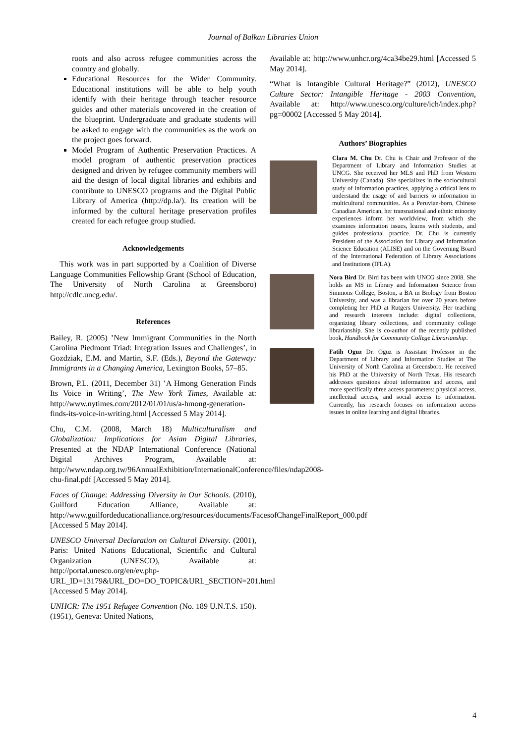Journal of Balkan Libraries Union
roots and also across refugee communities across the country and globally.
Educational Resources for the Wider Community. Educational institutions will be able to help youth identify with their heritage through teacher resource guides and other materials uncovered in the creation of the blueprint. Undergraduate and graduate students will be asked to engage with the communities as the work on the project goes forward.
Model Program of Authentic Preservation Practices. A model program of authentic preservation practices designed and driven by refugee community members will aid the design of local digital libraries and exhibits and contribute to UNESCO programs and the Digital Public Library of America (http://dp.la/). Its creation will be informed by the cultural heritage preservation profiles created for each refugee group studied.
Acknowledgements
This work was in part supported by a Coalition of Diverse Language Communities Fellowship Grant (School of Education, The University of North Carolina at Greensboro) http://cdlc.uncg.edu/.
References
Bailey, R. (2005) ‛New Immigrant Communities in the North Carolina Piedmont Triad: Integration Issues and Challenges’, in Gozdziak, E.M. and Martin, S.F. (Eds.), Beyond the Gateway: Immigrants in a Changing America, Lexington Books, 57–85.
Brown, P.L. (2011, December 31) ‛A Hmong Generation Finds Its Voice in Writing’, The New York Times, Available at: http://www.nytimes.com/2012/01/01/us/a-hmong-generation-finds-its-voice-in-writing.html [Accessed 5 May 2014].
Chu, C.M. (2008, March 18) Multiculturalism and Globalization: Implications for Asian Digital Libraries, Presented at the NDAP International Conference (National Digital Archives Program, Available at: http://www.ndap.org.tw/96AnnualExhibition/InternationalConference/files/ndap2008-chu-final.pdf [Accessed 5 May 2014].
Faces of Change: Addressing Diversity in Our Schools. (2010), Guilford Education Alliance, Available at: http://www.guilfordeducationalliance.org/resources/documents/FacesofChangeFinalReport_000.pdf [Accessed 5 May 2014].
UNESCO Universal Declaration on Cultural Diversity. (2001), Paris: United Nations Educational, Scientific and Cultural Organization (UNESCO), Available at: http://portal.unesco.org/en/ev.php-URL_ID=13179&URL_DO=DO_TOPIC&URL_SECTION=201.html [Accessed 5 May 2014].
UNHCR: The 1951 Refugee Convention (No. 189 U.N.T.S. 150). (1951), Geneva: United Nations,
Available at: http://www.unhcr.org/4ca34be29.html [Accessed 5 May 2014].
“What is Intangible Cultural Heritage?” (2012), UNESCO Culture Sector: Intangible Heritage - 2003 Convention, Available at: http://www.unesco.org/culture/ich/index.php?pg=00002 [Accessed 5 May 2014].
Authors’ Biographies
Clara M. Chu Dr. Chu is Chair and Professor of the Department of Library and Information Studies at UNCG. She received her MLS and PhD from Western University (Canada). She specializes in the sociocultural study of information practices, applying a critical lens to understand the usage of and barriers to information in multicultural communities. As a Peruvian-born, Chinese Canadian American, her transnational and ethnic minority experiences inform her worldview, from which she examines information issues, learns with students, and guides professional practice. Dr. Chu is currently President of the Association for Library and Information Science Education (ALISE) and on the Governing Board of the International Federation of Library Associations and Institutions (IFLA).
Nora Bird Dr. Bird has been with UNCG since 2008. She holds an MS in Library and Information Science from Simmons College, Boston, a BA in Biology from Boston University, and was a librarian for over 20 years before completing her PhD at Rutgers University. Her teaching and research interests include: digital collections, organizing library collections, and community college librarianship. She is co-author of the recently published book, Handbook for Community College Librarianship.
Fatih Oguz Dr. Oguz is Assistant Professor in the Department of Library and Information Studies at The University of North Carolina at Greensboro. He received his PhD at the University of North Texas. His research addresses questions about information and access, and more specifically three access parameters: physical access, intellectual access, and social access to information. Currently, his research focuses on information access issues in online learning and digital libraries.
4